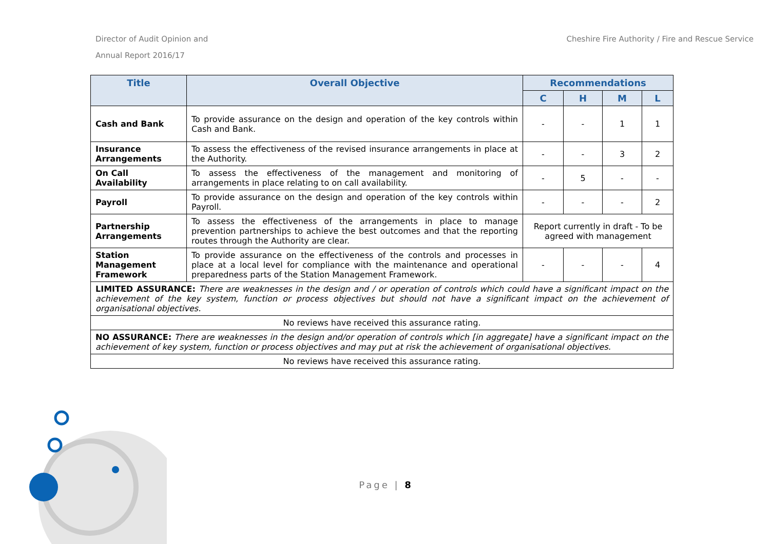Director of Audit Opinion and
Annual Report 2016/17
Cheshire Fire Authority / Fire and Rescue Service
| Title | Overall Objective | Recommendations | | | |
| --- | --- | --- | --- | --- | --- |
| | | C | H | M | L |
| Cash and Bank | To provide assurance on the design and operation of the key controls within Cash and Bank. | - | - | 1 | 1 |
| Insurance Arrangements | To assess the effectiveness of the revised insurance arrangements in place at the Authority. | - | - | 3 | 2 |
| On Call Availability | To assess the effectiveness of the management and monitoring of arrangements in place relating to on call availability. | - | 5 | - | - |
| Payroll | To provide assurance on the design and operation of the key controls within Payroll. | - | - | - | 2 |
| Partnership Arrangements | To assess the effectiveness of the arrangements in place to manage prevention partnerships to achieve the best outcomes and that the reporting routes through the Authority are clear. | Report currently in draft - To be agreed with management | | | |
| Station Management Framework | To provide assurance on the effectiveness of the controls and processes in place at a local level for compliance with the maintenance and operational preparedness parts of the Station Management Framework. | - | - | - | 4 |
| LIMITED ASSURANCE: There are weaknesses in the design and / or operation of controls which could have a significant impact on the achievement of the key system, function or process objectives but should not have a significant impact on the achievement of organisational objectives. | | | | | |
| No reviews have received this assurance rating. | | | | | |
| NO ASSURANCE: There are weaknesses in the design and/or operation of controls which [in aggregate] have a significant impact on the achievement of key system, function or process objectives and may put at risk the achievement of organisational objectives. | | | | | |
| No reviews have received this assurance rating. | | | | | |
Page | 8